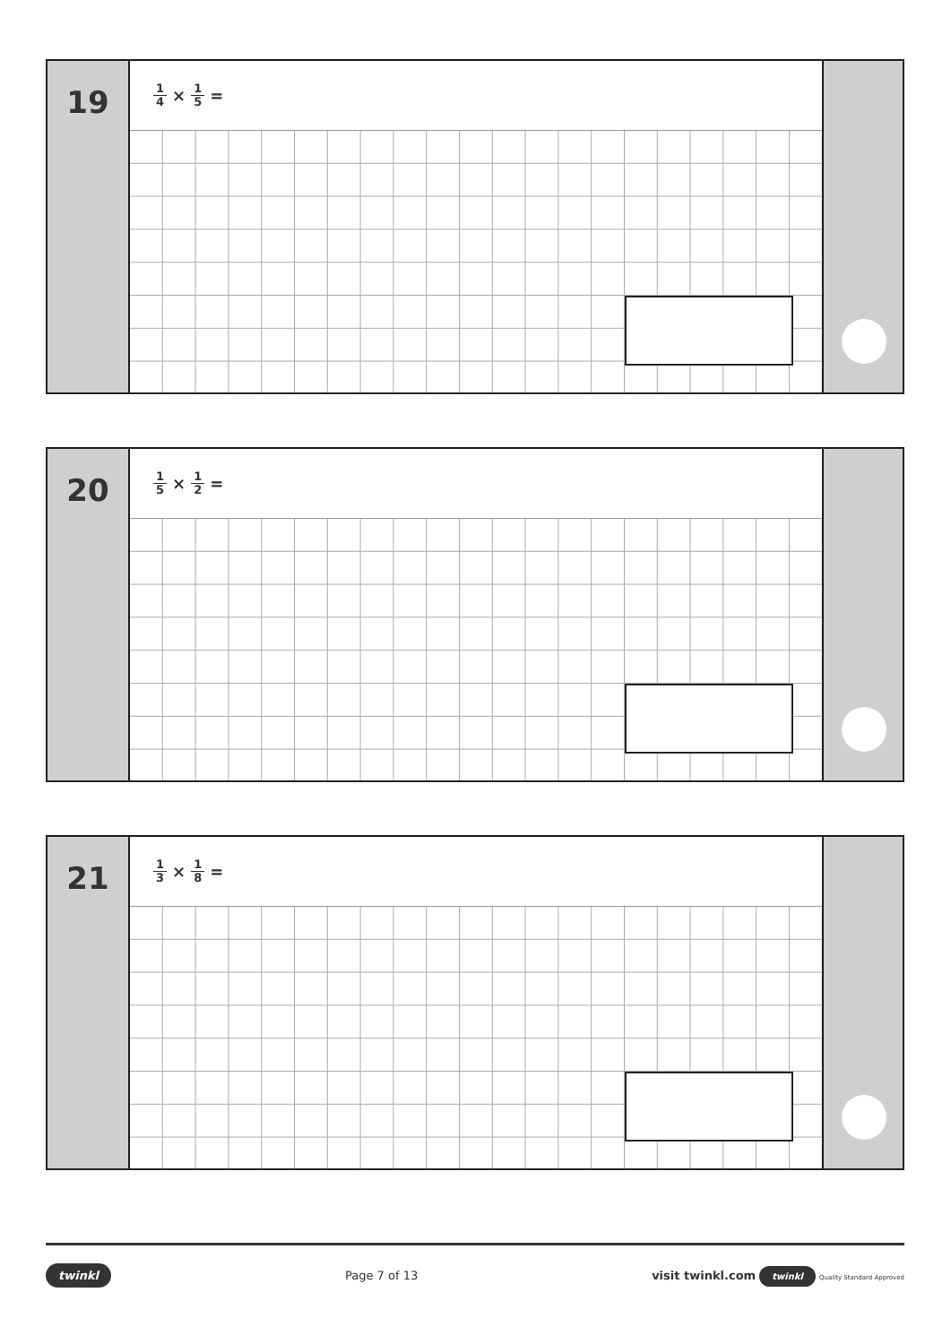19
1 4 × 1 5 =
20
1 5 × 1 2 =
21
1 3 × 1 8 =
twinkl Page 7 of 13 visit twinkl.com twinkl Quality Standard Approved